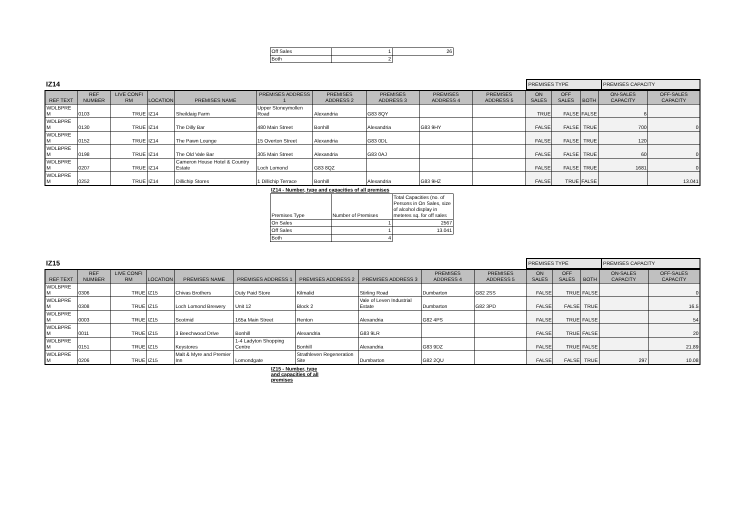| Off Sales | 1 | 26 |
| Both | 2 | |
IZ14
| PREMISES TYPE | PREMISES CAPACITY |
| REF TEXT | REF NUMBER | LIVE CONFI RM | LOCATION | PREMISES NAME | PREMISES ADDRESS 1 | PREMISES ADDRESS 2 | PREMISES ADDRESS 3 | PREMISES ADDRESS 4 | PREMISES ADDRESS 5 | ON SALES | OFF SALES | BOTH | ON-SALES CAPACITY | OFF-SALES CAPACITY |
| --- | --- | --- | --- | --- | --- | --- | --- | --- | --- | --- | --- | --- | --- | --- |
| WDLBPRE M | 0103 | TRUE | IZ14 | Sheildaig Farm | Upper Stoneymollen Road | Alexandria | G83 8QY | | | TRUE | FALSE | FALSE | 6 | |
| WDLBPRE M | 0130 | TRUE | IZ14 | The Dilly Bar | 480 Main Street | Bonhill | Alexandria | G83 9HY | | FALSE | FALSE | TRUE | 700 | 0 |
| WDLBPRE M | 0152 | TRUE | IZ14 | The Pawn Lounge | 15 Overton Street | Alexandria | G83 0DL | | | FALSE | FALSE | TRUE | 120 | |
| WDLBPRE M | 0198 | TRUE | IZ14 | The Old Vale Bar | 305 Main Street | Alexandria | G83 0AJ | | | FALSE | FALSE | TRUE | 60 | 0 |
| WDLBPRE M | 0207 | TRUE | IZ14 | Cameron House Hotel & Country Estate | Loch Lomond | G83 8QZ | | | | FALSE | FALSE | TRUE | 1681 | 0 |
| WDLBPRE M | 0252 | TRUE | IZ14 | Dillichip Stores | 1 Dillichip Terrace | Bonhill | Alexandria | G83 9HZ | | FALSE | TRUE | FALSE | | 13.041 |
IZ14 - Number, type and capacities of all premises
| Premises Type | Number of Premises | Total Capacities (no. of Persons in On Sales, size of alcohol display in meteres sq. for off sales |
| On Sales | 1 | 2567 |
| Off Sales | 1 | 13.041 |
| Both | 4 | |
IZ15
| PREMISES TYPE | PREMISES CAPACITY |
| REF TEXT | REF NUMBER | LIVE CONFI RM | LOCATION | PREMISES NAME | PREMISES ADDRESS 1 | PREMISES ADDRESS 2 | PREMISES ADDRESS 3 | PREMISES ADDRESS 4 | PREMISES ADDRESS 5 | ON SALES | OFF SALES | BOTH | ON-SALES CAPACITY | OFF-SALES CAPACITY |
| --- | --- | --- | --- | --- | --- | --- | --- | --- | --- | --- | --- | --- | --- | --- |
| WDLBPRE M | 0306 | TRUE | IZ15 | Chivas Brothers | Duty Paid Store | Kilmalid | Stirling Road | Dumbarton | G82 2SS | FALSE | TRUE | FALSE | | 0 |
| WDLBPRE M | 0308 | TRUE | IZ15 | Loch Lomond Brewery | Unit 12 | Block 2 | Vale of Leven Industrial Estate | Dumbarton | G82 3PD | FALSE | FALSE | TRUE | | 16.5 |
| WDLBPRE M | 0003 | TRUE | IZ15 | Scotmid | 165a Main Street | Renton | Alexandria | G82 4PS | | FALSE | TRUE | FALSE | | 54 |
| WDLBPRE M | 0011 | TRUE | IZ15 | 3 Beechwood Drive | Bonhill | Alexandria | G83 9LR | | | FALSE | TRUE | FALSE | | 20 |
| WDLBPRE M | 0151 | TRUE | IZ15 | Keystores | 1-4 Ladyton Shopping Centre | Bonhill | Alexandria | G83 9DZ | | FALSE | TRUE | FALSE | | 21.89 |
| WDLBPRE M | 0206 | TRUE | IZ15 | Malt & Myre and Premier Inn | Lomondgate | Strathleven Regeneration Site | Dumbarton | G82 2QU | | FALSE | FALSE | TRUE | 297 | 10.08 |
IZ15 - Number, type and capacities of all premises